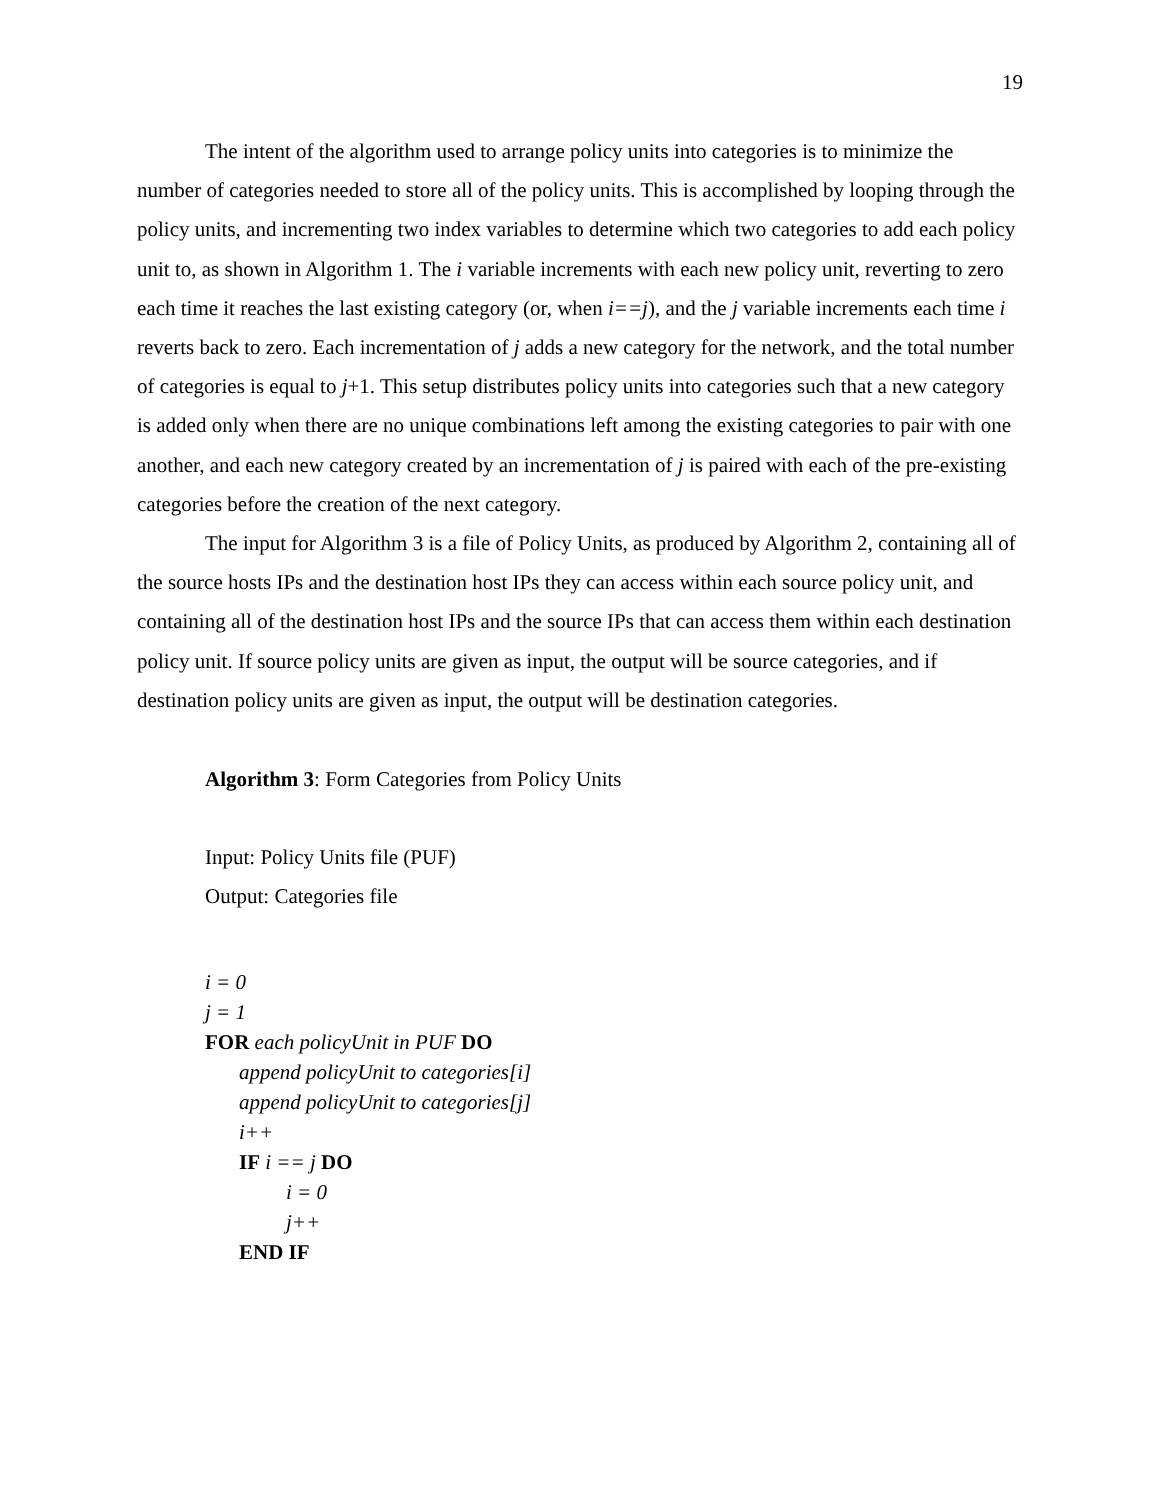19
The intent of the algorithm used to arrange policy units into categories is to minimize the number of categories needed to store all of the policy units. This is accomplished by looping through the policy units, and incrementing two index variables to determine which two categories to add each policy unit to, as shown in Algorithm 1. The i variable increments with each new policy unit, reverting to zero each time it reaches the last existing category (or, when i==j), and the j variable increments each time i reverts back to zero. Each incrementation of j adds a new category for the network, and the total number of categories is equal to j+1. This setup distributes policy units into categories such that a new category is added only when there are no unique combinations left among the existing categories to pair with one another, and each new category created by an incrementation of j is paired with each of the pre-existing categories before the creation of the next category.
The input for Algorithm 3 is a file of Policy Units, as produced by Algorithm 2, containing all of the source hosts IPs and the destination host IPs they can access within each source policy unit, and containing all of the destination host IPs and the source IPs that can access them within each destination policy unit. If source policy units are given as input, the output will be source categories, and if destination policy units are given as input, the output will be destination categories.
Algorithm 3: Form Categories from Policy Units
Input: Policy Units file (PUF)
Output: Categories file
i = 0
j = 1
FOR each policyUnit in PUF DO
append policyUnit to categories[i]
append policyUnit to categories[j]
i++
IF i == j DO
i = 0
j++
END IF